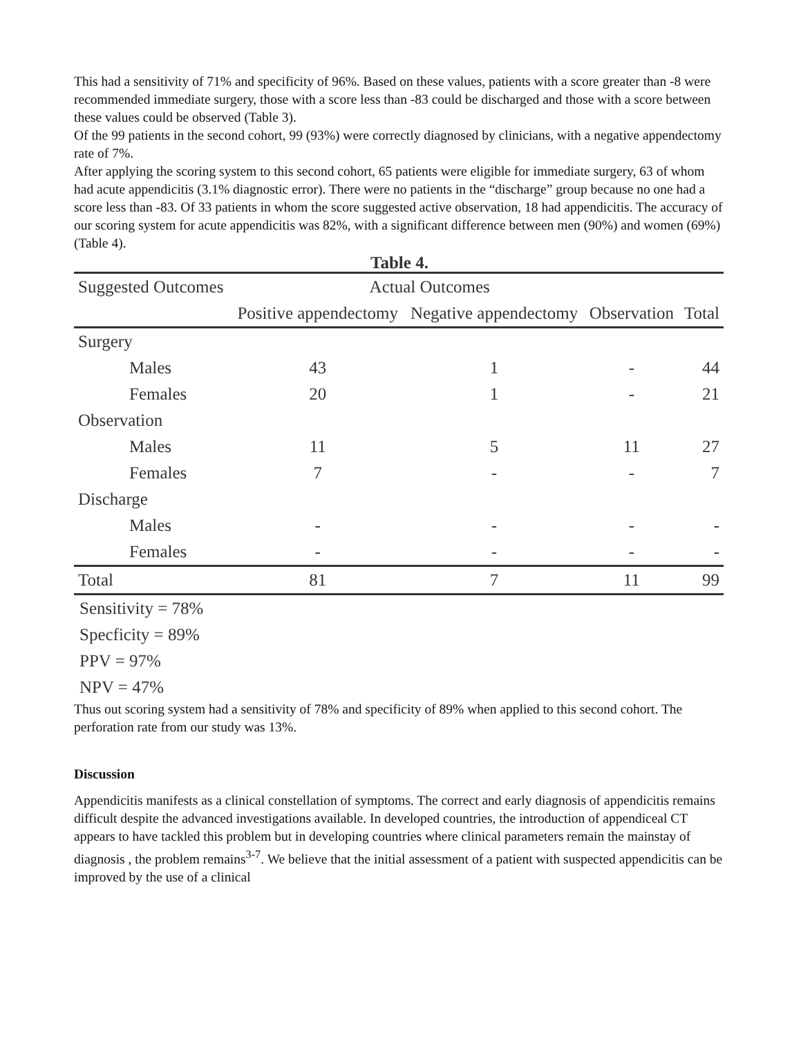This had a sensitivity of 71% and specificity of 96%. Based on these values, patients with a score greater than -8 were recommended immediate surgery, those with a score less than -83 could be discharged and those with a score between these values could be observed (Table 3).
Of the 99 patients in the second cohort, 99 (93%) were correctly diagnosed by clinicians, with a negative appendectomy rate of 7%.
After applying the scoring system to this second cohort, 65 patients were eligible for immediate surgery, 63 of whom had acute appendicitis (3.1% diagnostic error). There were no patients in the “discharge” group because no one had a score less than -83. Of 33 patients in whom the score suggested active observation, 18 had appendicitis. The accuracy of our scoring system for acute appendicitis was 82%, with a significant difference between men (90%) and women (69%) (Table 4).
Table 4.
| Suggested Outcomes | Actual Outcomes | | | |
| --- | --- | --- | --- | --- |
| | Positive appendectomy | Negative appendectomy | Observation | Total |
| Surgery | | | | |
| Males | 43 | 1 | - | 44 |
| Females | 20 | 1 | - | 21 |
| Observation | | | | |
| Males | 11 | 5 | 11 | 27 |
| Females | 7 | - | - | 7 |
| Discharge | | | | |
| Males | - | - | - | - |
| Females | - | - | - | - |
| Total | 81 | 7 | 11 | 99 |
Sensitivity = 78%
Specficity = 89%
PPV = 97%
NPV = 47%
Thus out scoring system had a sensitivity of 78% and specificity of 89% when applied to this second cohort. The perforation rate from our study was 13%.
Discussion
Appendicitis manifests as a clinical constellation of symptoms. The correct and early diagnosis of appendicitis remains difficult despite the advanced investigations available. In developed countries, the introduction of appendiceal CT appears to have tackled this problem but in developing countries where clinical parameters remain the mainstay of diagnosis , the problem remains<sup>3-7</sup>. We believe that the initial assessment of a patient with suspected appendicitis can be improved by the use of a clinical